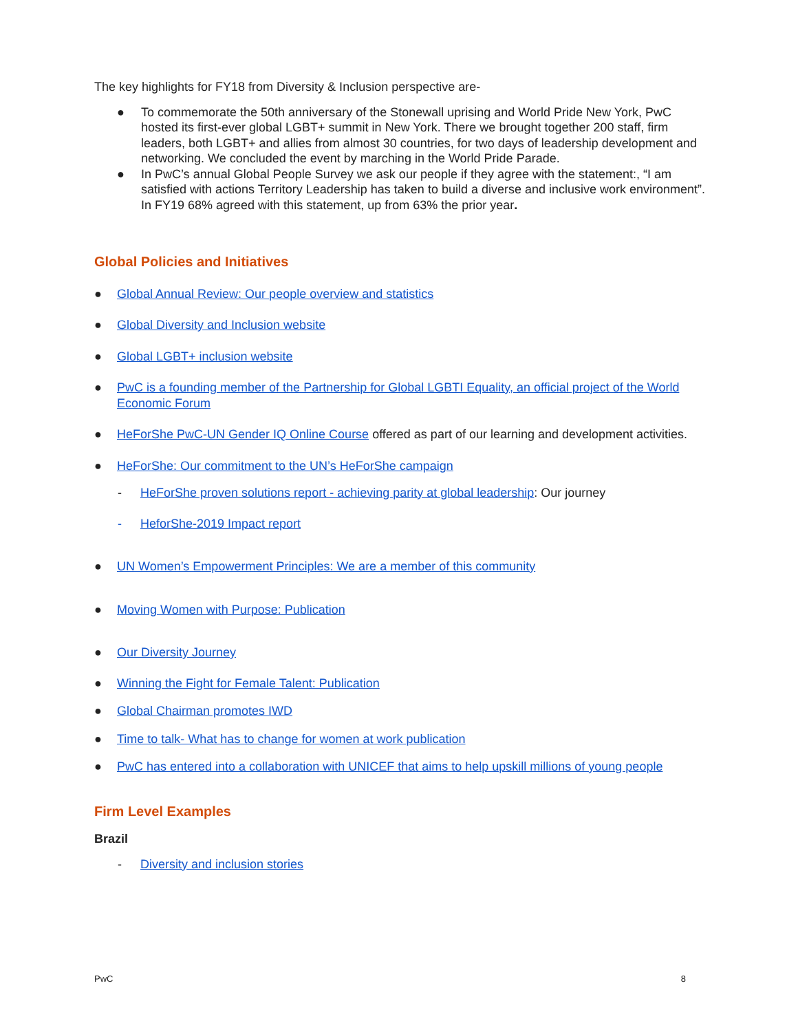The key highlights for FY18 from Diversity & Inclusion perspective are-
● To commemorate the 50th anniversary of the Stonewall uprising and World Pride New York, PwC hosted its first-ever global LGBT+ summit in New York. There we brought together 200 staff, firm leaders, both LGBT+ and allies from almost 30 countries, for two days of leadership development and networking. We concluded the event by marching in the World Pride Parade.
● In PwC’s annual Global People Survey we ask our people if they agree with the statement:, “I am satisfied with actions Territory Leadership has taken to build a diverse and inclusive work environment”. In FY19 68% agreed with this statement, up from 63% the prior year.
Global Policies and Initiatives
● Global Annual Review: Our people overview and statistics
● Global Diversity and Inclusion website
● Global LGBT+ inclusion website
● PwC is a founding member of the Partnership for Global LGBTI Equality, an official project of the World Economic Forum
● HeForShe PwC-UN Gender IQ Online Course offered as part of our learning and development activities.
● HeForShe: Our commitment to the UN’s HeForShe campaign
- HeForShe proven solutions report - achieving parity at global leadership: Our journey
- HeforShe-2019 Impact report
● UN Women’s Empowerment Principles: We are a member of this community
● Moving Women with Purpose: Publication
● Our Diversity Journey
● Winning the Fight for Female Talent: Publication
● Global Chairman promotes IWD
● Time to talk- What has to change for women at work publication
● PwC has entered into a collaboration with UNICEF that aims to help upskill millions of young people
Firm Level Examples
Brazil
- Diversity and inclusion stories
PwC 8